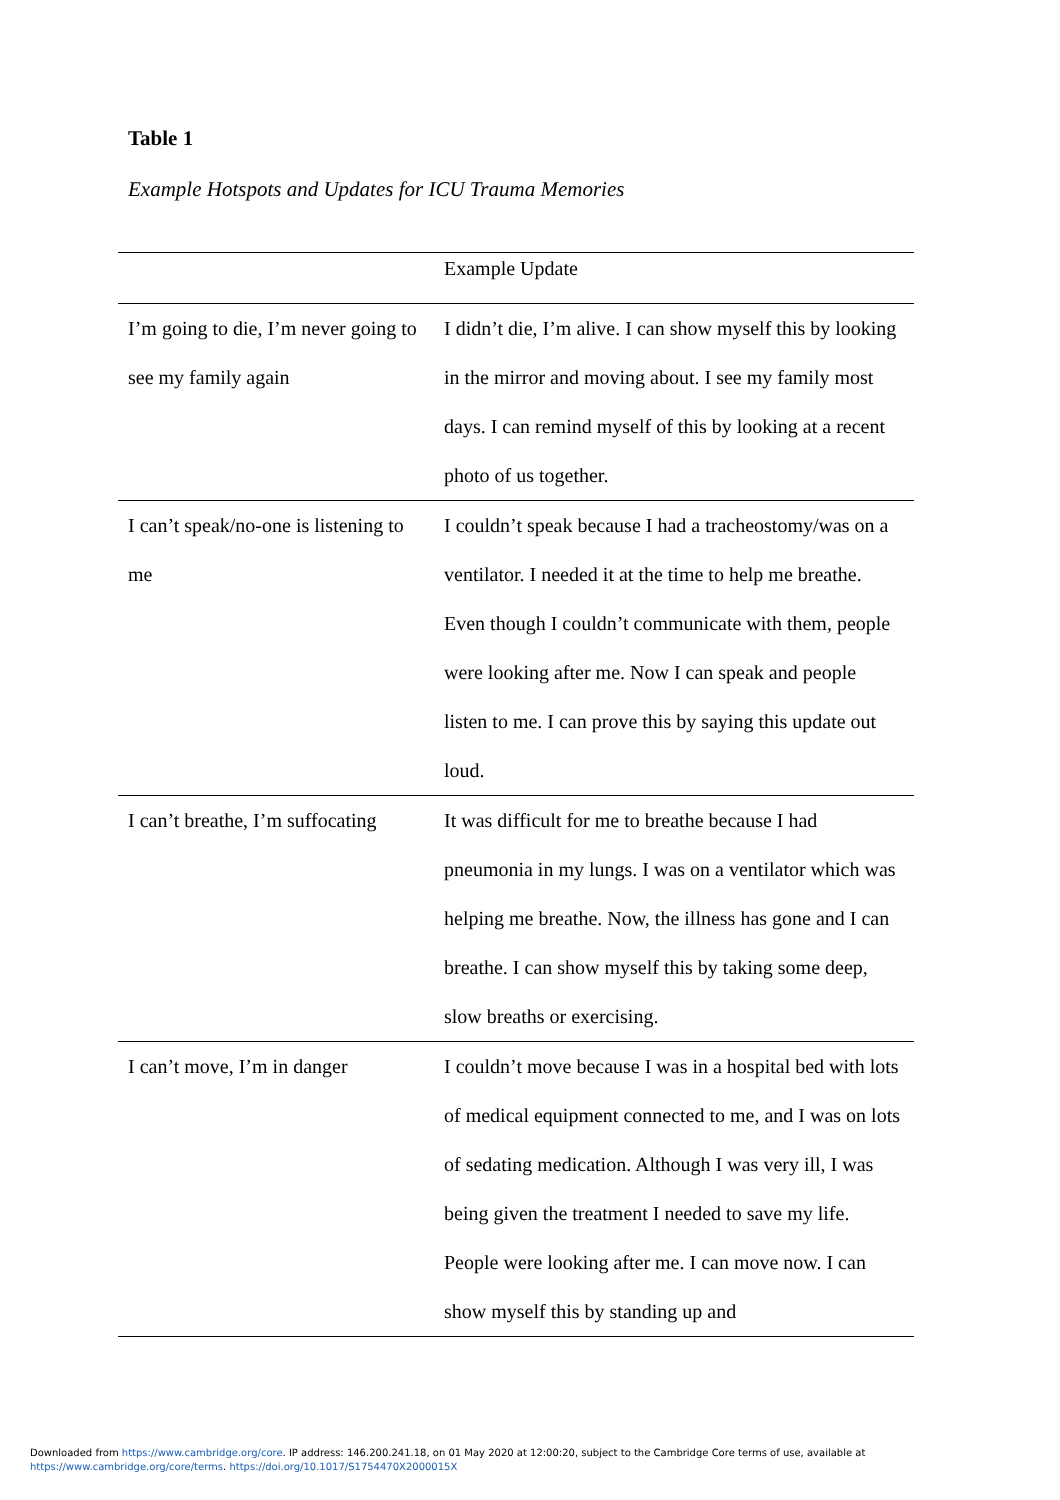Table 1
Example Hotspots and Updates for ICU Trauma Memories
| | Example Update |
| --- | --- |
| I’m going to die, I’m never going to see my family again | I didn’t die, I’m alive. I can show myself this by looking in the mirror and moving about. I see my family most days. I can remind myself of this by looking at a recent photo of us together. |
| I can’t speak/no-one is listening to me | I couldn’t speak because I had a tracheostomy/was on a ventilator. I needed it at the time to help me breathe. Even though I couldn’t communicate with them, people were looking after me. Now I can speak and people listen to me. I can prove this by saying this update out loud. |
| I can’t breathe, I’m suffocating | It was difficult for me to breathe because I had pneumonia in my lungs. I was on a ventilator which was helping me breathe. Now, the illness has gone and I can breathe. I can show myself this by taking some deep, slow breaths or exercising. |
| I can’t move, I’m in danger | I couldn’t move because I was in a hospital bed with lots of medical equipment connected to me, and I was on lots of sedating medication. Although I was very ill, I was being given the treatment I needed to save my life. People were looking after me. I can move now. I can show myself this by standing up and |
Downloaded from https://www.cambridge.org/core. IP address: 146.200.241.18, on 01 May 2020 at 12:00:20, subject to the Cambridge Core terms of use, available at
https://www.cambridge.org/core/terms. https://doi.org/10.1017/S1754470X2000015X